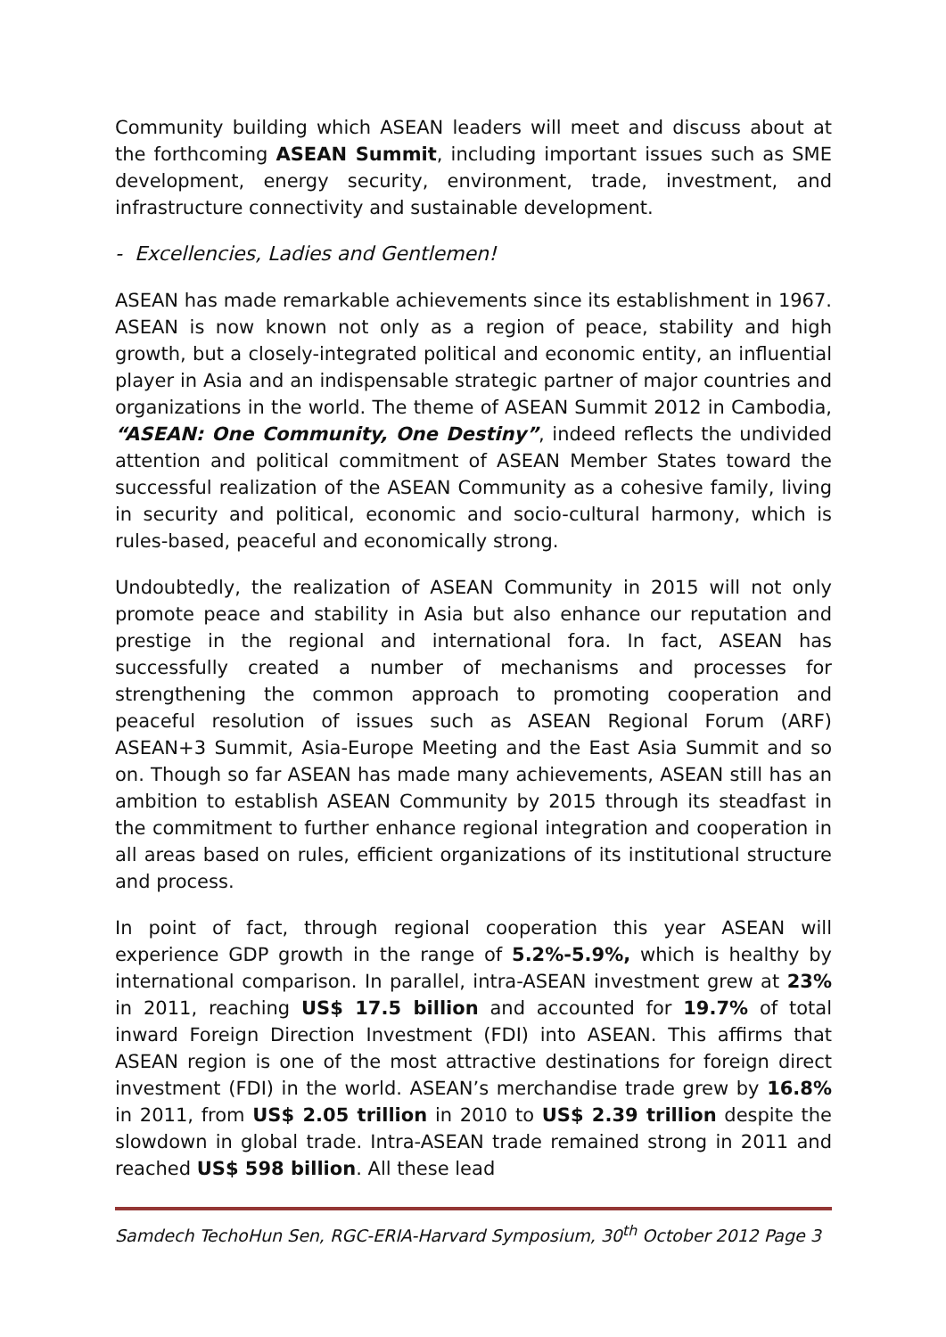Community building which ASEAN leaders will meet and discuss about at the forthcoming ASEAN Summit, including important issues such as SME development, energy security, environment, trade, investment, and infrastructure connectivity and sustainable development.
- Excellencies, Ladies and Gentlemen!
ASEAN has made remarkable achievements since its establishment in 1967. ASEAN is now known not only as a region of peace, stability and high growth, but a closely-integrated political and economic entity, an influential player in Asia and an indispensable strategic partner of major countries and organizations in the world. The theme of ASEAN Summit 2012 in Cambodia, “ASEAN: One Community, One Destiny”, indeed reflects the undivided attention and political commitment of ASEAN Member States toward the successful realization of the ASEAN Community as a cohesive family, living in security and political, economic and socio-cultural harmony, which is rules-based, peaceful and economically strong.
Undoubtedly, the realization of ASEAN Community in 2015 will not only promote peace and stability in Asia but also enhance our reputation and prestige in the regional and international fora. In fact, ASEAN has successfully created a number of mechanisms and processes for strengthening the common approach to promoting cooperation and peaceful resolution of issues such as ASEAN Regional Forum (ARF) ASEAN+3 Summit, Asia-Europe Meeting and the East Asia Summit and so on. Though so far ASEAN has made many achievements, ASEAN still has an ambition to establish ASEAN Community by 2015 through its steadfast in the commitment to further enhance regional integration and cooperation in all areas based on rules, efficient organizations of its institutional structure and process.
In point of fact, through regional cooperation this year ASEAN will experience GDP growth in the range of 5.2%-5.9%, which is healthy by international comparison. In parallel, intra-ASEAN investment grew at 23% in 2011, reaching US$ 17.5 billion and accounted for 19.7% of total inward Foreign Direction Investment (FDI) into ASEAN. This affirms that ASEAN region is one of the most attractive destinations for foreign direct investment (FDI) in the world. ASEAN’s merchandise trade grew by 16.8% in 2011, from US$ 2.05 trillion in 2010 to US$ 2.39 trillion despite the slowdown in global trade. Intra-ASEAN trade remained strong in 2011 and reached US$ 598 billion. All these lead
Samdech TechoHun Sen, RGC-ERIA-Harvard Symposium, 30<sup>th</sup> October 2012 Page 3